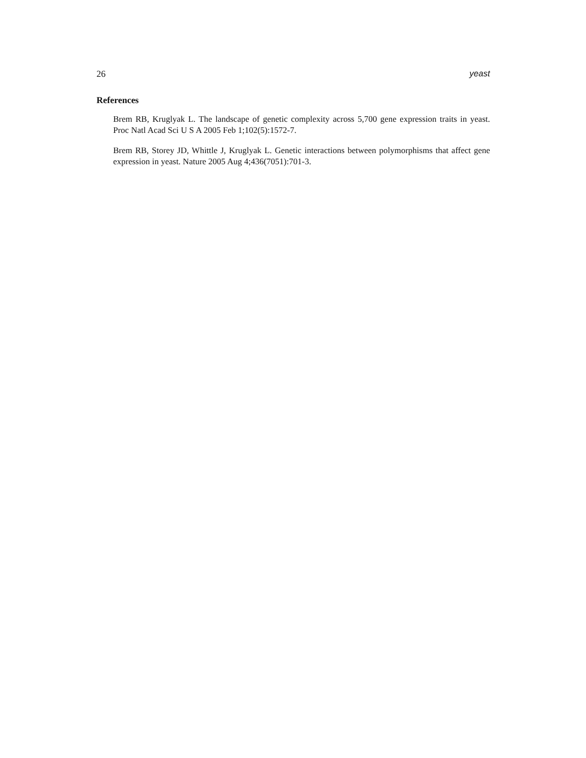26 yeast
References
Brem RB, Kruglyak L. The landscape of genetic complexity across 5,700 gene expression traits in yeast. Proc Natl Acad Sci U S A 2005 Feb 1;102(5):1572-7.
Brem RB, Storey JD, Whittle J, Kruglyak L. Genetic interactions between polymorphisms that affect gene expression in yeast. Nature 2005 Aug 4;436(7051):701-3.